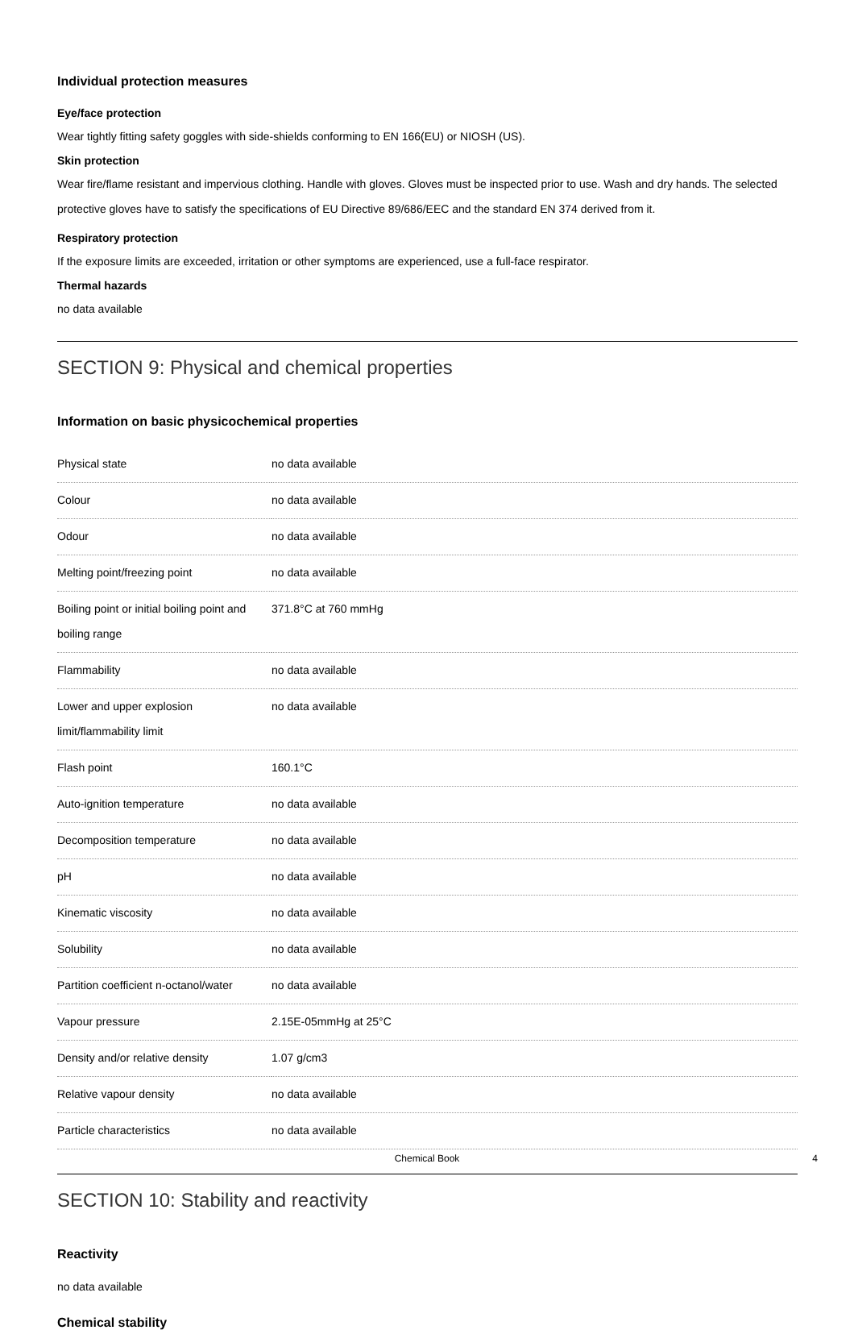Individual protection measures
Eye/face protection
Wear tightly fitting safety goggles with side-shields conforming to EN 166(EU) or NIOSH (US).
Skin protection
Wear fire/flame resistant and impervious clothing. Handle with gloves. Gloves must be inspected prior to use. Wash and dry hands. The selected protective gloves have to satisfy the specifications of EU Directive 89/686/EEC and the standard EN 374 derived from it.
Respiratory protection
If the exposure limits are exceeded, irritation or other symptoms are experienced, use a full-face respirator.
Thermal hazards
no data available
SECTION 9: Physical and chemical properties
Information on basic physicochemical properties
| Physical state | no data available |
| Colour | no data available |
| Odour | no data available |
| Melting point/freezing point | no data available |
| Boiling point or initial boiling point and boiling range | 371.8°C at 760 mmHg |
| Flammability | no data available |
| Lower and upper explosion limit/flammability limit | no data available |
| Flash point | 160.1°C |
| Auto-ignition temperature | no data available |
| Decomposition temperature | no data available |
| pH | no data available |
| Kinematic viscosity | no data available |
| Solubility | no data available |
| Partition coefficient n-octanol/water | no data available |
| Vapour pressure | 2.15E-05mmHg at 25°C |
| Density and/or relative density | 1.07 g/cm3 |
| Relative vapour density | no data available |
| Particle characteristics | no data available |
SECTION 10: Stability and reactivity
Reactivity
no data available
Chemical stability
Chemical Book 4